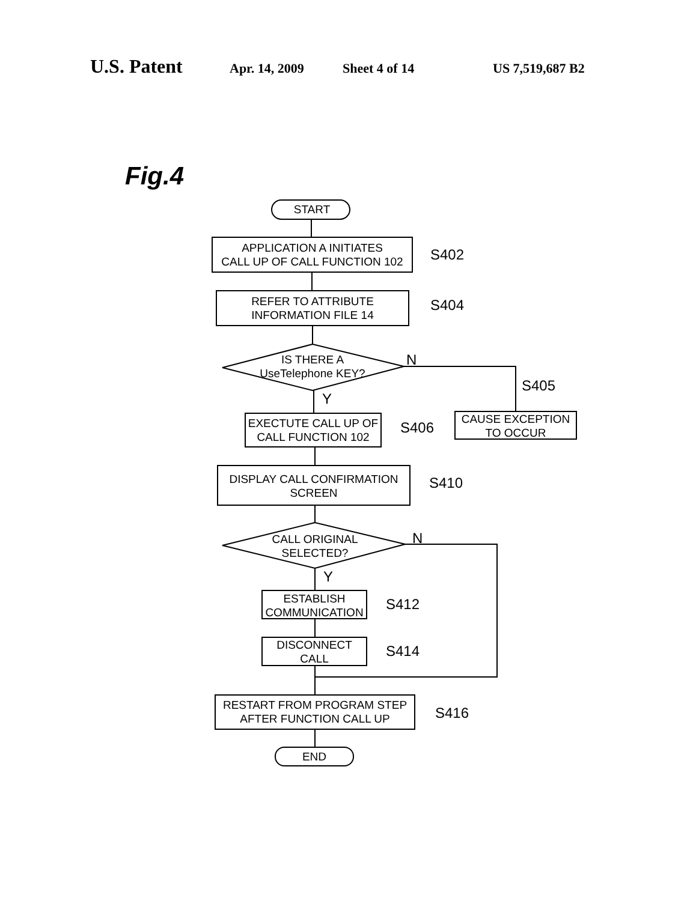U.S. Patent Apr. 14, 2009 Sheet 4 of 14 US 7,519,687 B2
Fig.4
START
APPLICATION A INITIATES
CALL UP OF CALL FUNCTION 102
S402
REFER TO ATTRIBUTE
INFORMATION FILE 14
S404
IS THERE A
UseTelephone KEY?
N
Y
S405
EXECTUTE CALL UP OF
CALL FUNCTION 102
S406
CAUSE EXCEPTION
TO OCCUR
DISPLAY CALL CONFIRMATION
SCREEN
S410
CALL ORIGINAL
SELECTED?
N
Y
ESTABLISH
COMMUNICATION
S412
DISCONNECT
CALL
S414
RESTART FROM PROGRAM STEP
AFTER FUNCTION CALL UP
S416
END